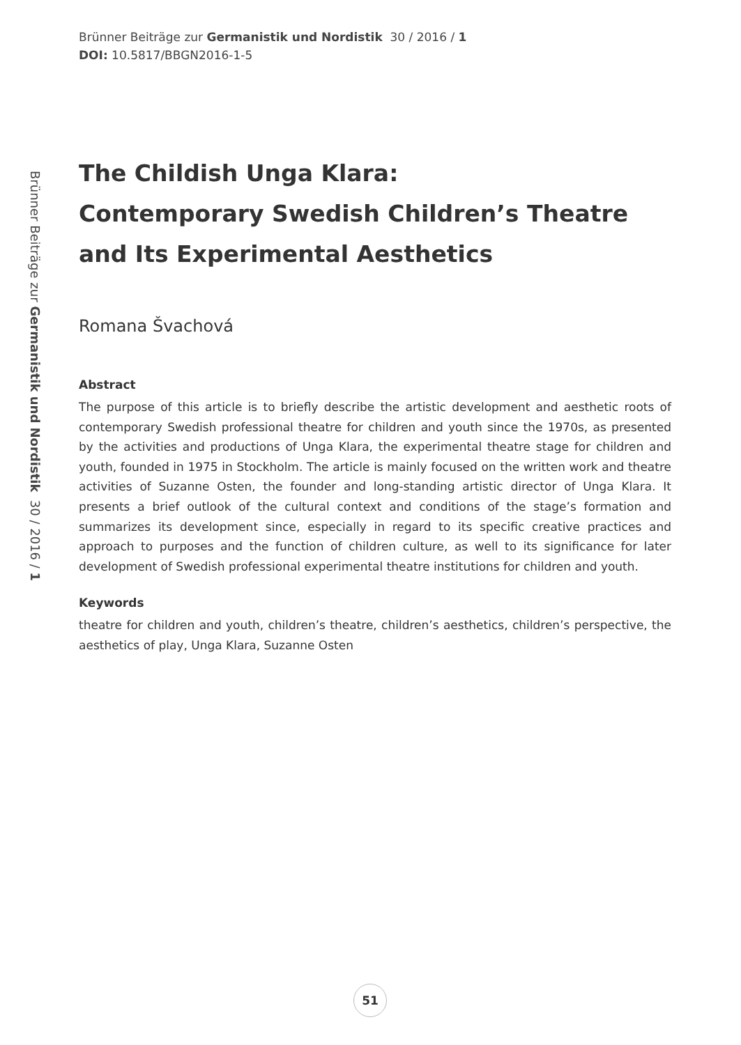Brünner Beiträge zur Germanistik und Nordistik 30 / 2016 / 1
DOI: 10.5817/BBGN2016-1-5
Brünner Beiträge zur Germanistik und Nordistik 30 / 2016 / 1
The Childish Unga Klara:
Contemporary Swedish Children’s Theatre and Its Experimental Aesthetics
Romana Švachová
Abstract
The purpose of this article is to briefly describe the artistic development and aesthetic roots of contemporary Swedish professional theatre for children and youth since the 1970s, as presented by the activities and productions of Unga Klara, the experimental theatre stage for children and youth, founded in 1975 in Stockholm. The article is mainly focused on the written work and theatre activities of Suzanne Osten, the founder and long-standing artistic director of Unga Klara. It presents a brief outlook of the cultural context and conditions of the stage’s formation and summarizes its development since, especially in regard to its specific creative practices and approach to purposes and the function of children culture, as well to its significance for later development of Swedish professional experimental theatre institutions for children and youth.
Keywords
theatre for children and youth, children’s theatre, children’s aesthetics, children’s perspective, the aesthetics of play, Unga Klara, Suzanne Osten
51